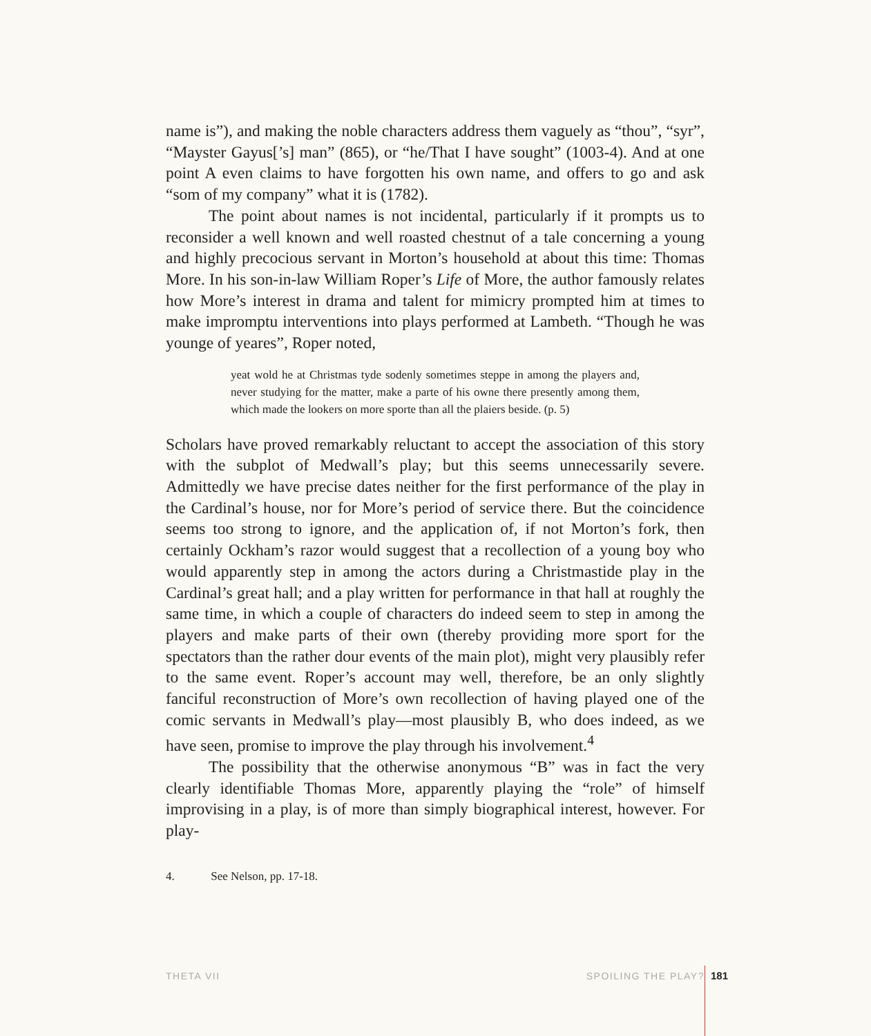name is”), and making the noble characters address them vaguely as “thou”, “syr”, “Mayster Gayus[’s] man” (865), or “he/That I have sought” (1003-4). And at one point A even claims to have forgotten his own name, and offers to go and ask “som of my company” what it is (1782).
The point about names is not incidental, particularly if it prompts us to reconsider a well known and well roasted chestnut of a tale concerning a young and highly precocious servant in Morton’s household at about this time: Thomas More. In his son-in-law William Roper’s Life of More, the author famously relates how More’s interest in drama and talent for mimicry prompted him at times to make impromptu interventions into plays performed at Lambeth. “Though he was younge of yeares”, Roper noted,
yeat wold he at Christmas tyde sodenly sometimes steppe in among the players and, never studying for the matter, make a parte of his owne there presently among them, which made the lookers on more sporte than all the plaiers beside. (p. 5)
Scholars have proved remarkably reluctant to accept the association of this story with the subplot of Medwall’s play; but this seems unnecessarily severe. Admittedly we have precise dates neither for the first performance of the play in the Cardinal’s house, nor for More’s period of service there. But the coincidence seems too strong to ignore, and the application of, if not Morton’s fork, then certainly Ockham’s razor would suggest that a recollection of a young boy who would apparently step in among the actors during a Christmastide play in the Cardinal’s great hall; and a play written for performance in that hall at roughly the same time, in which a couple of characters do indeed seem to step in among the players and make parts of their own (thereby providing more sport for the spectators than the rather dour events of the main plot), might very plausibly refer to the same event. Roper’s account may well, therefore, be an only slightly fanciful reconstruction of More’s own recollection of having played one of the comic servants in Medwall’s play—most plausibly B, who does indeed, as we have seen, promise to improve the play through his involvement.<sup>4</sup>
The possibility that the otherwise anonymous “B” was in fact the very clearly identifiable Thomas More, apparently playing the “role” of himself improvising in a play, is of more than simply biographical interest, however. For play-
4. See Nelson, pp. 17-18.
THETA VII SPOILING THE PLAY? 181